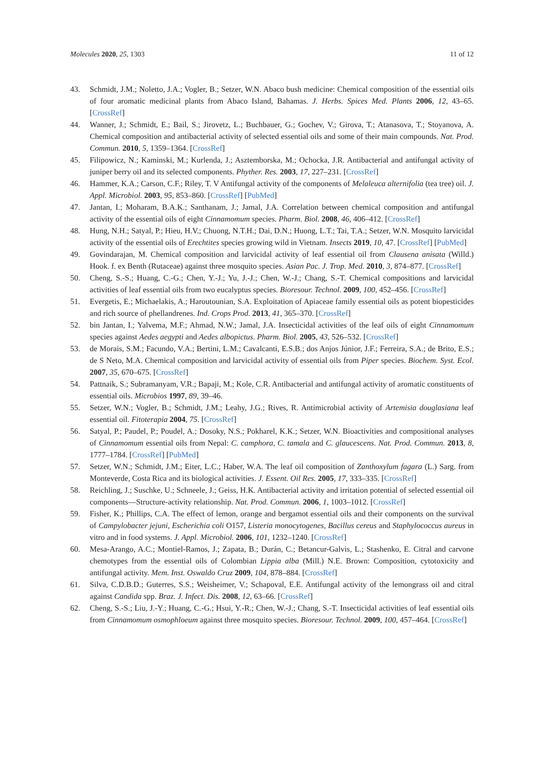Molecules 2020, 25, 1303 11 of 12
43. Schmidt, J.M.; Noletto, J.A.; Vogler, B.; Setzer, W.N. Abaco bush medicine: Chemical composition of the essential oils of four aromatic medicinal plants from Abaco Island, Bahamas. J. Herbs. Spices Med. Plants 2006, 12, 43–65. [CrossRef]
44. Wanner, J.; Schmidt, E.; Bail, S.; Jirovetz, L.; Buchbauer, G.; Gochev, V.; Girova, T.; Atanasova, T.; Stoyanova, A. Chemical composition and antibacterial activity of selected essential oils and some of their main compounds. Nat. Prod. Commun. 2010, 5, 1359–1364. [CrossRef]
45. Filipowicz, N.; Kaminski, M.; Kurlenda, J.; Asztemborska, M.; Ochocka, J.R. Antibacterial and antifungal activity of juniper berry oil and its selected components. Phyther. Res. 2003, 17, 227–231. [CrossRef]
46. Hammer, K.A.; Carson, C.F.; Riley, T. V Antifungal activity of the components of Melaleuca alternifolia (tea tree) oil. J. Appl. Microbiol. 2003, 95, 853–860. [CrossRef] [PubMed]
47. Jantan, I.; Moharam, B.A.K.; Santhanam, J.; Jamal, J.A. Correlation between chemical composition and antifungal activity of the essential oils of eight Cinnamomum species. Pharm. Biol. 2008, 46, 406–412. [CrossRef]
48. Hung, N.H.; Satyal, P.; Hieu, H.V.; Chuong, N.T.H.; Dai, D.N.; Huong, L.T.; Tai, T.A.; Setzer, W.N. Mosquito larvicidal activity of the essential oils of Erechtites species growing wild in Vietnam. Insects 2019, 10, 47. [CrossRef] [PubMed]
49. Govindarajan, M. Chemical composition and larvicidal activity of leaf essential oil from Clausena anisata (Willd.) Hook. f. ex Benth (Rutaceae) against three mosquito species. Asian Pac. J. Trop. Med. 2010, 3, 874–877. [CrossRef]
50. Cheng, S.-S.; Huang, C.-G.; Chen, Y.-J.; Yu, J.-J.; Chen, W.-J.; Chang, S.-T. Chemical compositions and larvicidal activities of leaf essential oils from two eucalyptus species. Bioresour. Technol. 2009, 100, 452–456. [CrossRef]
51. Evergetis, E.; Michaelakis, A.; Haroutounian, S.A. Exploitation of Apiaceae family essential oils as potent biopesticides and rich source of phellandrenes. Ind. Crops Prod. 2013, 41, 365–370. [CrossRef]
52. bin Jantan, I.; Yalvema, M.F.; Ahmad, N.W.; Jamal, J.A. Insecticidal activities of the leaf oils of eight Cinnamomum species against Aedes aegypti and Aedes albopictus. Pharm. Biol. 2005, 43, 526–532. [CrossRef]
53. de Morais, S.M.; Facundo, V.A.; Bertini, L.M.; Cavalcanti, E.S.B.; dos Anjos Júnior, J.F.; Ferreira, S.A.; de Brito, E.S.; de S Neto, M.A. Chemical composition and larvicidal activity of essential oils from Piper species. Biochem. Syst. Ecol. 2007, 35, 670–675. [CrossRef]
54. Pattnaik, S.; Subramanyam, V.R.; Bapaji, M.; Kole, C.R. Antibacterial and antifungal activity of aromatic constituents of essential oils. Microbios 1997, 89, 39–46.
55. Setzer, W.N.; Vogler, B.; Schmidt, J.M.; Leahy, J.G.; Rives, R. Antimicrobial activity of Artemisia douglasiana leaf essential oil. Fitoterapia 2004, 75. [CrossRef]
56. Satyal, P.; Paudel, P.; Poudel, A.; Dosoky, N.S.; Pokharel, K.K.; Setzer, W.N. Bioactivities and compositional analyses of Cinnamomum essential oils from Nepal: C. camphora, C. tamala and C. glaucescens. Nat. Prod. Commun. 2013, 8, 1777–1784. [CrossRef] [PubMed]
57. Setzer, W.N.; Schmidt, J.M.; Eiter, L.C.; Haber, W.A. The leaf oil composition of Zanthoxylum fagara (L.) Sarg. from Monteverde, Costa Rica and its biological activities. J. Essent. Oil Res. 2005, 17, 333–335. [CrossRef]
58. Reichling, J.; Suschke, U.; Schneele, J.; Geiss, H.K. Antibacterial activity and irritation potential of selected essential oil components—Structure-activity relationship. Nat. Prod. Commun. 2006, 1, 1003–1012. [CrossRef]
59. Fisher, K.; Phillips, C.A. The effect of lemon, orange and bergamot essential oils and their components on the survival of Campylobacter jejuni, Escherichia coli O157, Listeria monocytogenes, Bacillus cereus and Staphylococcus aureus in vitro and in food systems. J. Appl. Microbiol. 2006, 101, 1232–1240. [CrossRef]
60. Mesa-Arango, A.C.; Montiel-Ramos, J.; Zapata, B.; Durán, C.; Betancur-Galvis, L.; Stashenko, E. Citral and carvone chemotypes from the essential oils of Colombian Lippia alba (Mill.) N.E. Brown: Composition, cytotoxicity and antifungal activity. Mem. Inst. Oswaldo Cruz 2009, 104, 878–884. [CrossRef]
61. Silva, C.D.B.D.; Guterres, S.S.; Weisheimer, V.; Schapoval, E.E. Antifungal activity of the lemongrass oil and citral against Candida spp. Braz. J. Infect. Dis. 2008, 12, 63–66. [CrossRef]
62. Cheng, S.-S.; Liu, J.-Y.; Huang, C.-G.; Hsui, Y.-R.; Chen, W.-J.; Chang, S.-T. Insecticidal activities of leaf essential oils from Cinnamomum osmophloeum against three mosquito species. Bioresour. Technol. 2009, 100, 457–464. [CrossRef]